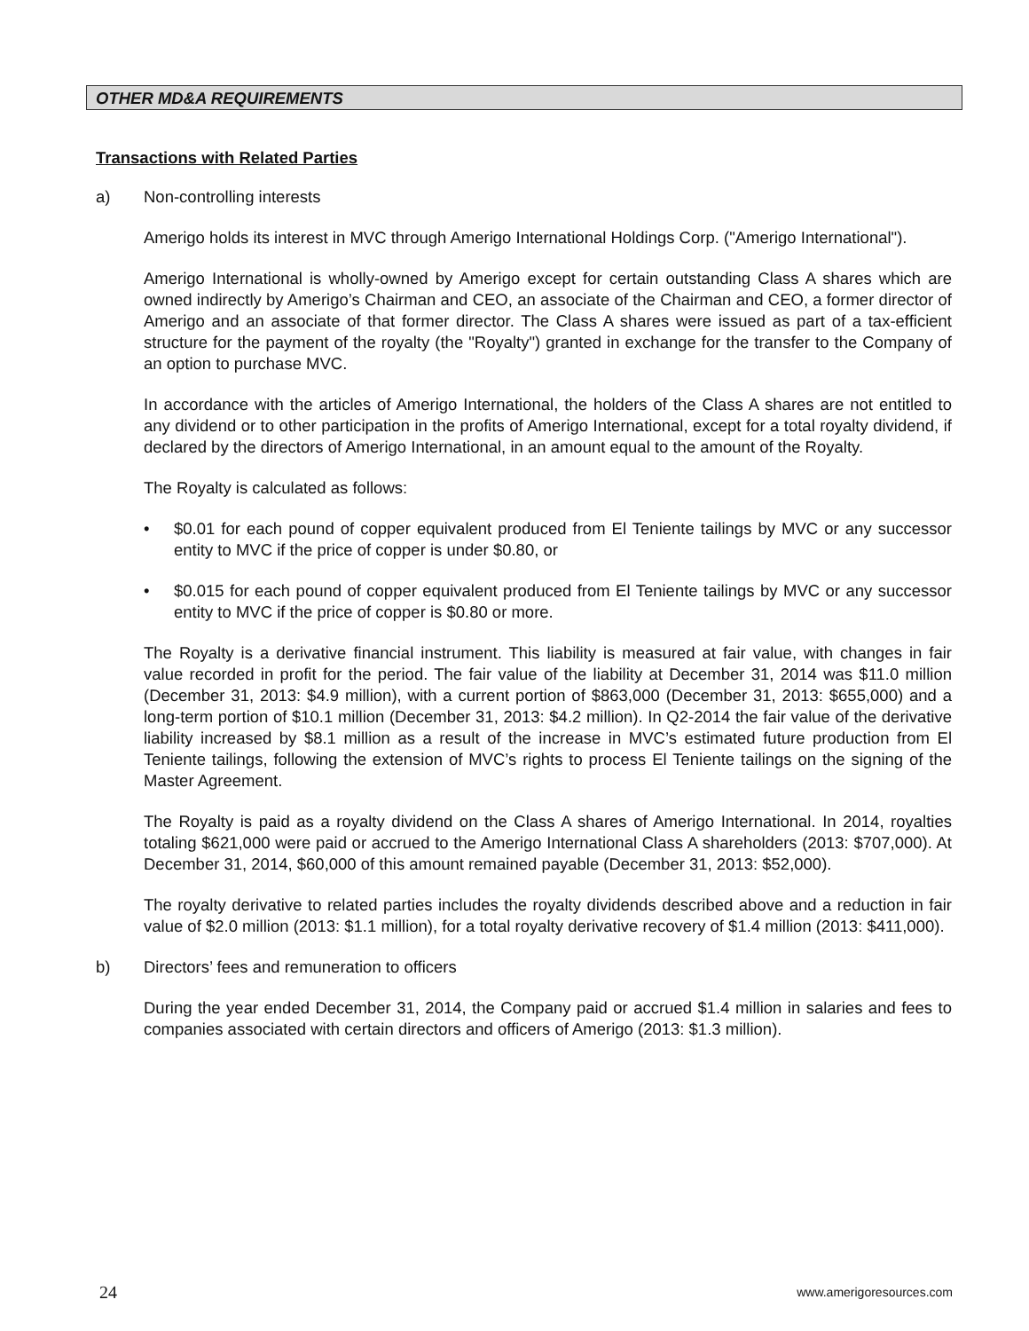OTHER MD&A REQUIREMENTS
Transactions with Related Parties
a) Non-controlling interests
Amerigo holds its interest in MVC through Amerigo International Holdings Corp. ("Amerigo International").
Amerigo International is wholly-owned by Amerigo except for certain outstanding Class A shares which are owned indirectly by Amerigo’s Chairman and CEO, an associate of the Chairman and CEO, a former director of Amerigo and an associate of that former director. The Class A shares were issued as part of a tax-efficient structure for the payment of the royalty (the "Royalty") granted in exchange for the transfer to the Company of an option to purchase MVC.
In accordance with the articles of Amerigo International, the holders of the Class A shares are not entitled to any dividend or to other participation in the profits of Amerigo International, except for a total royalty dividend, if declared by the directors of Amerigo International, in an amount equal to the amount of the Royalty.
The Royalty is calculated as follows:
• $0.01 for each pound of copper equivalent produced from El Teniente tailings by MVC or any successor entity to MVC if the price of copper is under $0.80, or
• $0.015 for each pound of copper equivalent produced from El Teniente tailings by MVC or any successor entity to MVC if the price of copper is $0.80 or more.
The Royalty is a derivative financial instrument. This liability is measured at fair value, with changes in fair value recorded in profit for the period. The fair value of the liability at December 31, 2014 was $11.0 million (December 31, 2013: $4.9 million), with a current portion of $863,000 (December 31, 2013: $655,000) and a long-term portion of $10.1 million (December 31, 2013: $4.2 million). In Q2-2014 the fair value of the derivative liability increased by $8.1 million as a result of the increase in MVC’s estimated future production from El Teniente tailings, following the extension of MVC’s rights to process El Teniente tailings on the signing of the Master Agreement.
The Royalty is paid as a royalty dividend on the Class A shares of Amerigo International. In 2014, royalties totaling $621,000 were paid or accrued to the Amerigo International Class A shareholders (2013: $707,000). At December 31, 2014, $60,000 of this amount remained payable (December 31, 2013: $52,000).
The royalty derivative to related parties includes the royalty dividends described above and a reduction in fair value of $2.0 million (2013: $1.1 million), for a total royalty derivative recovery of $1.4 million (2013: $411,000).
b) Directors’ fees and remuneration to officers
During the year ended December 31, 2014, the Company paid or accrued $1.4 million in salaries and fees to companies associated with certain directors and officers of Amerigo (2013: $1.3 million).
24 www.amerigoresources.com